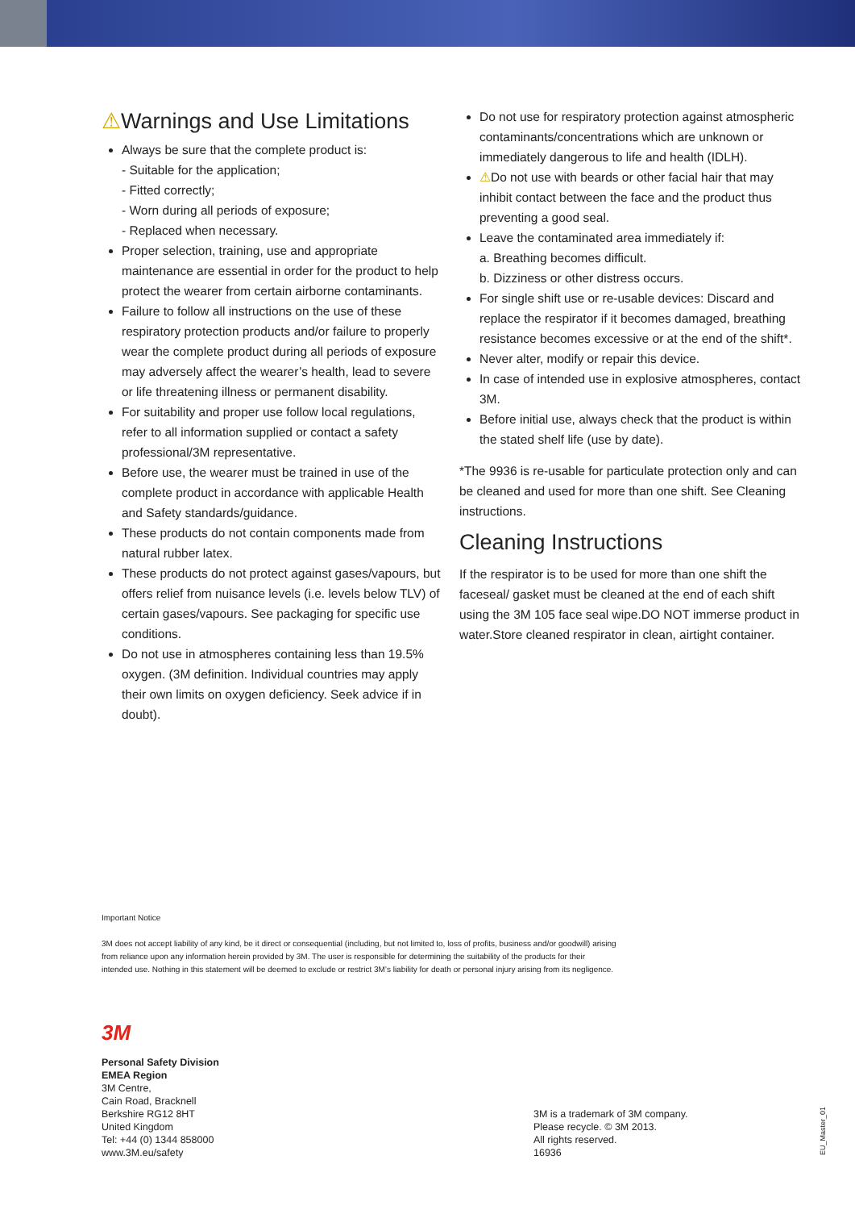⚠Warnings and Use Limitations
Always be sure that the complete product is:
- Suitable for the application;
- Fitted correctly;
- Worn during all periods of exposure;
- Replaced when necessary.
Proper selection, training, use and appropriate maintenance are essential in order for the product to help protect the wearer from certain airborne contaminants.
Failure to follow all instructions on the use of these respiratory protection products and/or failure to properly wear the complete product during all periods of exposure may adversely affect the wearer’s health, lead to severe or life threatening illness or permanent disability.
For suitability and proper use follow local regulations, refer to all information supplied or contact a safety professional/3M representative.
Before use, the wearer must be trained in use of the complete product in accordance with applicable Health and Safety standards/guidance.
These products do not contain components made from natural rubber latex.
These products do not protect against gases/vapours, but offers relief from nuisance levels (i.e. levels below TLV) of certain gases/vapours. See packaging for specific use conditions.
Do not use in atmospheres containing less than 19.5% oxygen. (3M definition. Individual countries may apply their own limits on oxygen deficiency. Seek advice if in doubt).
Do not use for respiratory protection against atmospheric contaminants/concentrations which are unknown or immediately dangerous to life and health (IDLH).
⚠Do not use with beards or other facial hair that may inhibit contact between the face and the product thus preventing a good seal.
Leave the contaminated area immediately if:
a. Breathing becomes difficult.
b. Dizziness or other distress occurs.
For single shift use or re-usable devices: Discard and replace the respirator if it becomes damaged, breathing resistance becomes excessive or at the end of the shift*.
Never alter, modify or repair this device.
In case of intended use in explosive atmospheres, contact 3M.
Before initial use, always check that the product is within the stated shelf life (use by date).
*The 9936 is re-usable for particulate protection only and can be cleaned and used for more than one shift. See Cleaning instructions.
Cleaning Instructions
If the respirator is to be used for more than one shift the faceseal/ gasket must be cleaned at the end of each shift using the 3M 105 face seal wipe.DO NOT immerse product in water.Store cleaned respirator in clean, airtight container.
Important Notice
3M does not accept liability of any kind, be it direct or consequential (including, but not limited to, loss of profits, business and/or goodwill) arising from reliance upon any information herein provided by 3M. The user is responsible for determining the suitability of the products for their intended use. Nothing in this statement will be deemed to exclude or restrict 3M’s liability for death or personal injury arising from its negligence.
3M
Personal Safety Division
EMEA Region
3M Centre,
Cain Road, Bracknell
Berkshire RG12 8HT
United Kingdom
Tel: +44 (0) 1344 858000
www.3M.eu/safety
3M is a trademark of 3M company.
Please recycle. © 3M 2013.
All rights reserved.
16936
EU_Master_01